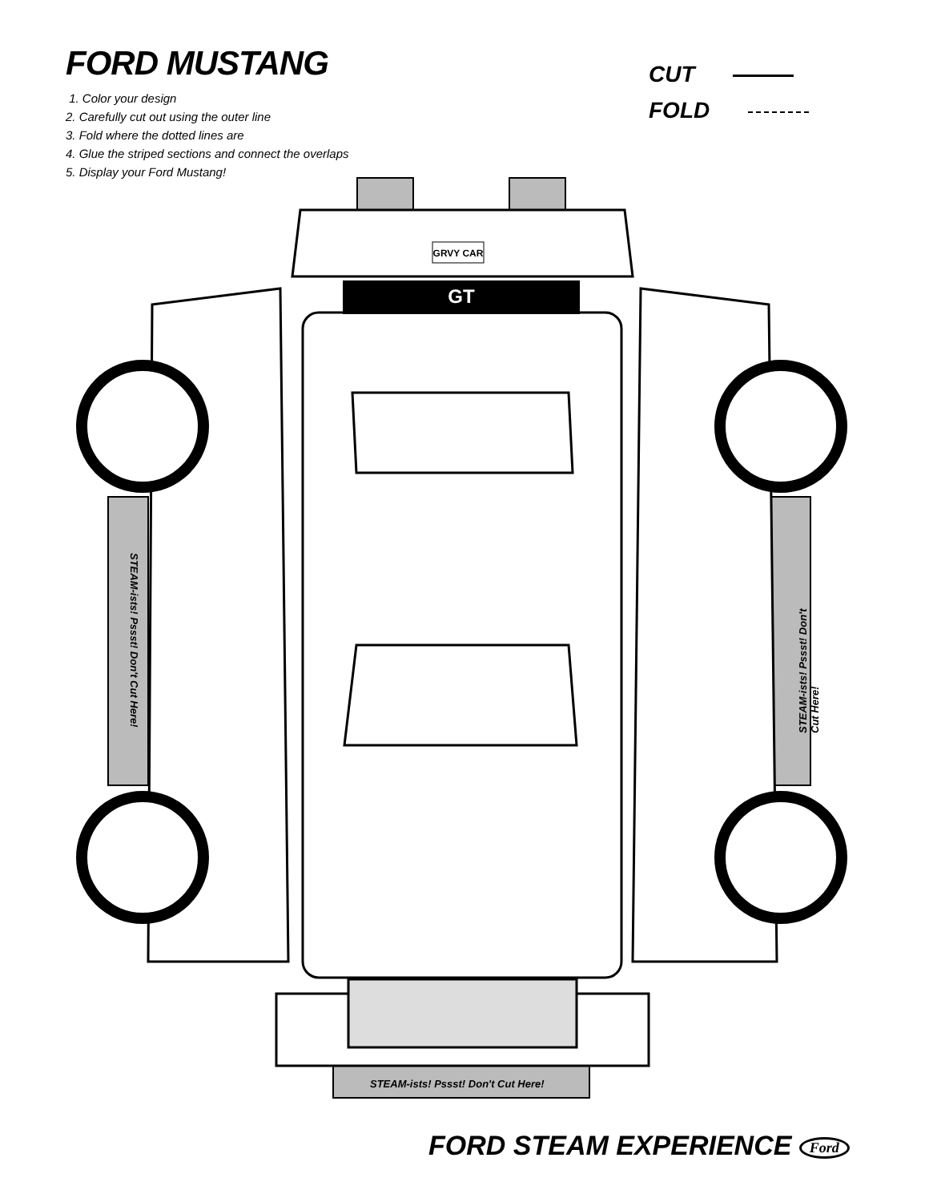FORD MUSTANG
1. Color your design
2. Carefully cut out using the outer line
3. Fold where the dotted lines are
4. Glue the striped sections and connect the overlaps
5. Display your Ford Mustang!
CUT
FOLD
GT
GRVY CAR
STEAM-ists! Pssst! Don't Cut Here!
STEAM-ists! Pssst! Don't Cut Here!
STEAM-ists! Pssst! Don't Cut Here!
FORD STEAM EXPERIENCE Ford